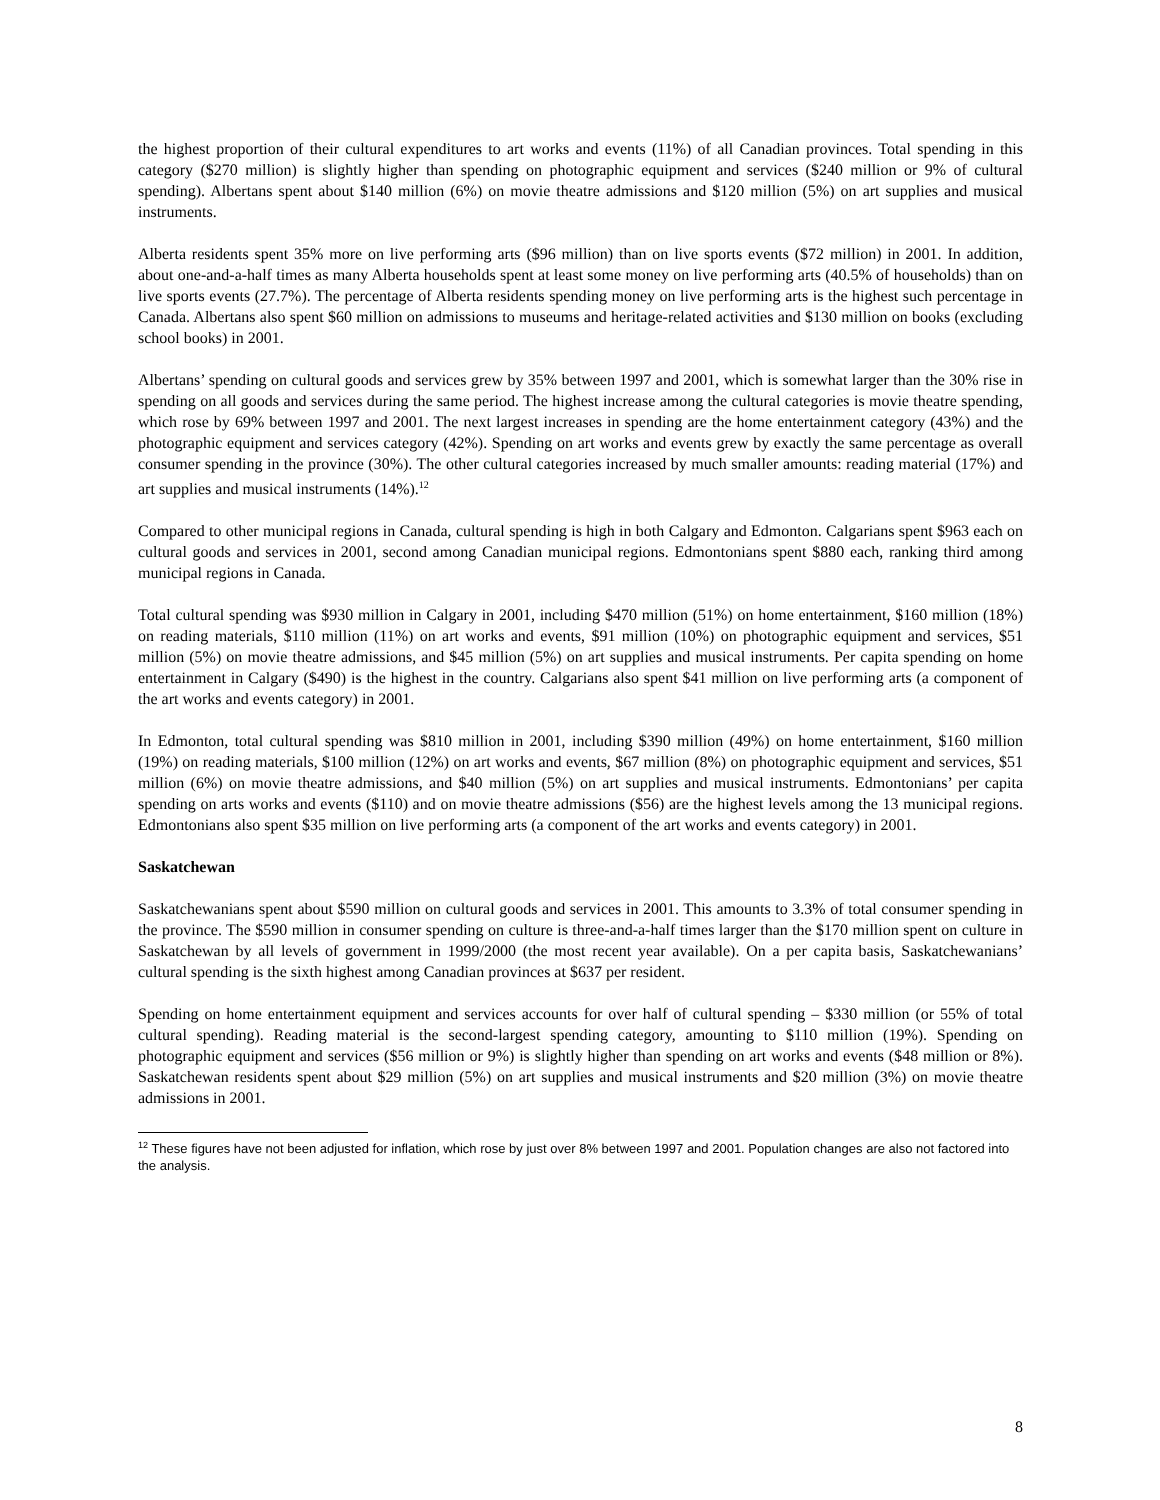the highest proportion of their cultural expenditures to art works and events (11%) of all Canadian provinces. Total spending in this category ($270 million) is slightly higher than spending on photographic equipment and services ($240 million or 9% of cultural spending). Albertans spent about $140 million (6%) on movie theatre admissions and $120 million (5%) on art supplies and musical instruments.
Alberta residents spent 35% more on live performing arts ($96 million) than on live sports events ($72 million) in 2001. In addition, about one-and-a-half times as many Alberta households spent at least some money on live performing arts (40.5% of households) than on live sports events (27.7%). The percentage of Alberta residents spending money on live performing arts is the highest such percentage in Canada. Albertans also spent $60 million on admissions to museums and heritage-related activities and $130 million on books (excluding school books) in 2001.
Albertans’ spending on cultural goods and services grew by 35% between 1997 and 2001, which is somewhat larger than the 30% rise in spending on all goods and services during the same period. The highest increase among the cultural categories is movie theatre spending, which rose by 69% between 1997 and 2001. The next largest increases in spending are the home entertainment category (43%) and the photographic equipment and services category (42%). Spending on art works and events grew by exactly the same percentage as overall consumer spending in the province (30%). The other cultural categories increased by much smaller amounts: reading material (17%) and art supplies and musical instruments (14%).<sup>12</sup>
Compared to other municipal regions in Canada, cultural spending is high in both Calgary and Edmonton. Calgarians spent $963 each on cultural goods and services in 2001, second among Canadian municipal regions. Edmontonians spent $880 each, ranking third among municipal regions in Canada.
Total cultural spending was $930 million in Calgary in 2001, including $470 million (51%) on home entertainment, $160 million (18%) on reading materials, $110 million (11%) on art works and events, $91 million (10%) on photographic equipment and services, $51 million (5%) on movie theatre admissions, and $45 million (5%) on art supplies and musical instruments. Per capita spending on home entertainment in Calgary ($490) is the highest in the country. Calgarians also spent $41 million on live performing arts (a component of the art works and events category) in 2001.
In Edmonton, total cultural spending was $810 million in 2001, including $390 million (49%) on home entertainment, $160 million (19%) on reading materials, $100 million (12%) on art works and events, $67 million (8%) on photographic equipment and services, $51 million (6%) on movie theatre admissions, and $40 million (5%) on art supplies and musical instruments. Edmontonians’ per capita spending on arts works and events ($110) and on movie theatre admissions ($56) are the highest levels among the 13 municipal regions. Edmontonians also spent $35 million on live performing arts (a component of the art works and events category) in 2001.
Saskatchewan
Saskatchewanians spent about $590 million on cultural goods and services in 2001. This amounts to 3.3% of total consumer spending in the province. The $590 million in consumer spending on culture is three-and-a-half times larger than the $170 million spent on culture in Saskatchewan by all levels of government in 1999/2000 (the most recent year available). On a per capita basis, Saskatchewanians’ cultural spending is the sixth highest among Canadian provinces at $637 per resident.
Spending on home entertainment equipment and services accounts for over half of cultural spending – $330 million (or 55% of total cultural spending). Reading material is the second-largest spending category, amounting to $110 million (19%). Spending on photographic equipment and services ($56 million or 9%) is slightly higher than spending on art works and events ($48 million or 8%). Saskatchewan residents spent about $29 million (5%) on art supplies and musical instruments and $20 million (3%) on movie theatre admissions in 2001.
<sup>12</sup> These figures have not been adjusted for inflation, which rose by just over 8% between 1997 and 2001. Population changes are also not factored into the analysis.
8